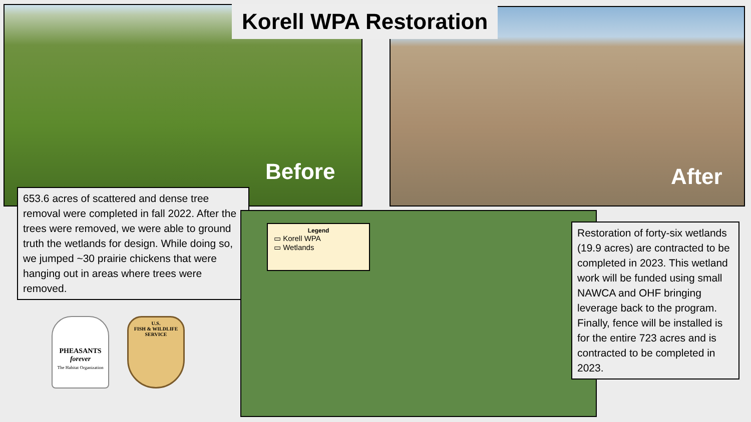Korell WPA Restoration
Before After
653.6 acres of scattered and dense tree removal were completed in fall 2022. After the trees were removed, we were able to ground truth the wetlands for design. While doing so, we jumped ~30 prairie chickens that were hanging out in areas where trees were removed.
Legend
▭ Korell WPA
▭ Wetlands
Restoration of forty-six wetlands (19.9 acres) are contracted to be completed in 2023. This wetland work will be funded using small NAWCA and OHF bringing leverage back to the program. Finally, fence will be installed is for the entire 723 acres and is contracted to be completed in 2023.
PHEASANTS
forever
The Habitat Organization
U.S.
FISH & WILDLIFE
SERVICE